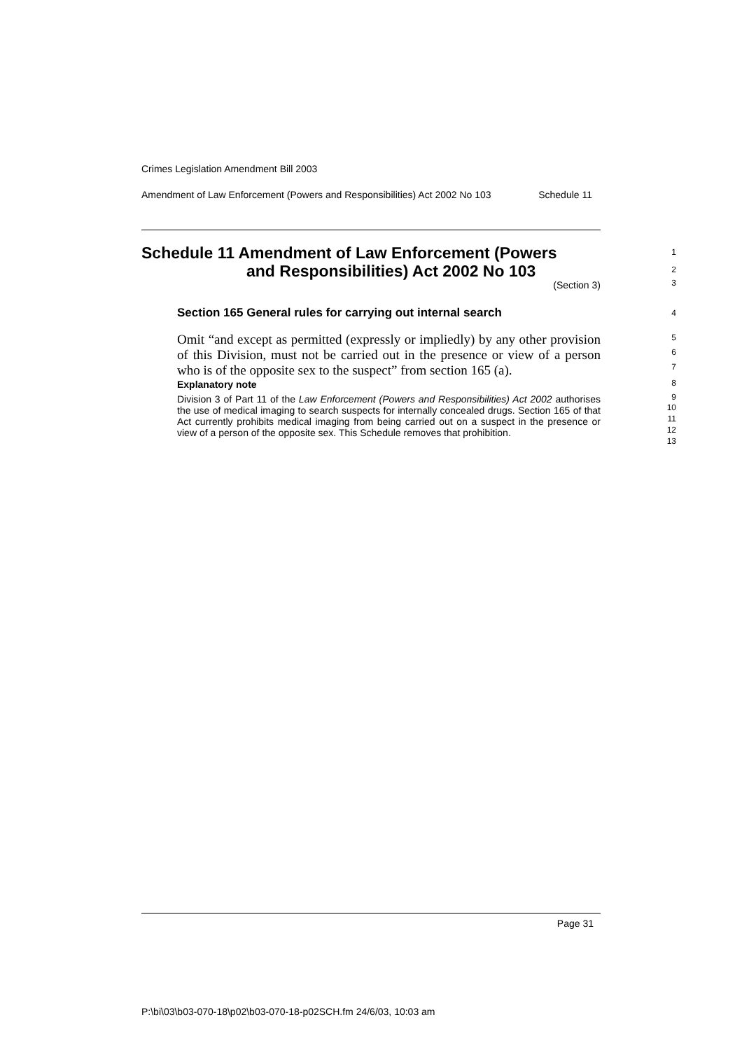Crimes Legislation Amendment Bill 2003
Amendment of Law Enforcement (Powers and Responsibilities) Act 2002 No 103 Schedule 11
Schedule 11 Amendment of Law Enforcement (Powers
and Responsibilities) Act 2002 No 103
(Section 3)
Section 165 General rules for carrying out internal search
Omit “and except as permitted (expressly or impliedly) by any other provision of this Division, must not be carried out in the presence or view of a person who is of the opposite sex to the suspect” from section 165 (a).
Explanatory note
Division 3 of Part 11 of the Law Enforcement (Powers and Responsibilities) Act 2002 authorises the use of medical imaging to search suspects for internally concealed drugs. Section 165 of that Act currently prohibits medical imaging from being carried out on a suspect in the presence or view of a person of the opposite sex. This Schedule removes that prohibition.
1
2
3
4
5
6
7
8
9
10
11
12
13
Page 31
P:\bi\03\b03-070-18\p02\b03-070-18-p02SCH.fm 24/6/03, 10:03 am